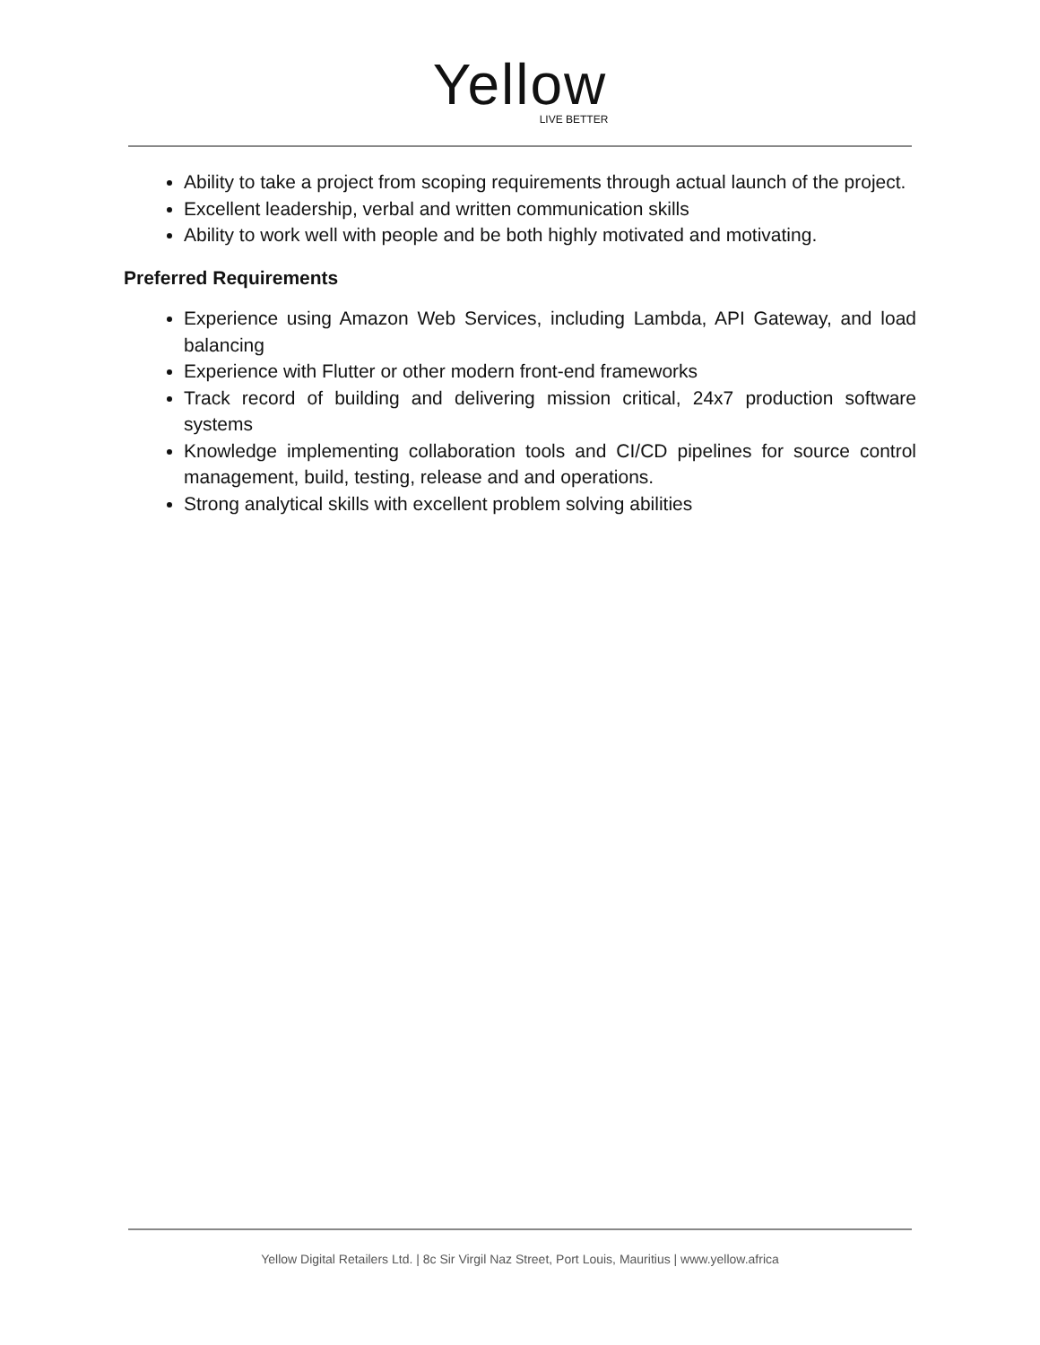Yellow
LIVE BETTER
Ability to take a project from scoping requirements through actual launch of the project.
Excellent leadership, verbal and written communication skills
Ability to work well with people and be both highly motivated and motivating.
Preferred Requirements
Experience using Amazon Web Services, including Lambda, API Gateway, and load balancing
Experience with Flutter or other modern front-end frameworks
Track record of building and delivering mission critical, 24x7 production software systems
Knowledge implementing collaboration tools and CI/CD pipelines for source control management, build, testing, release and and operations.
Strong analytical skills with excellent problem solving abilities
Yellow Digital Retailers Ltd. | 8c Sir Virgil Naz Street, Port Louis, Mauritius | www.yellow.africa